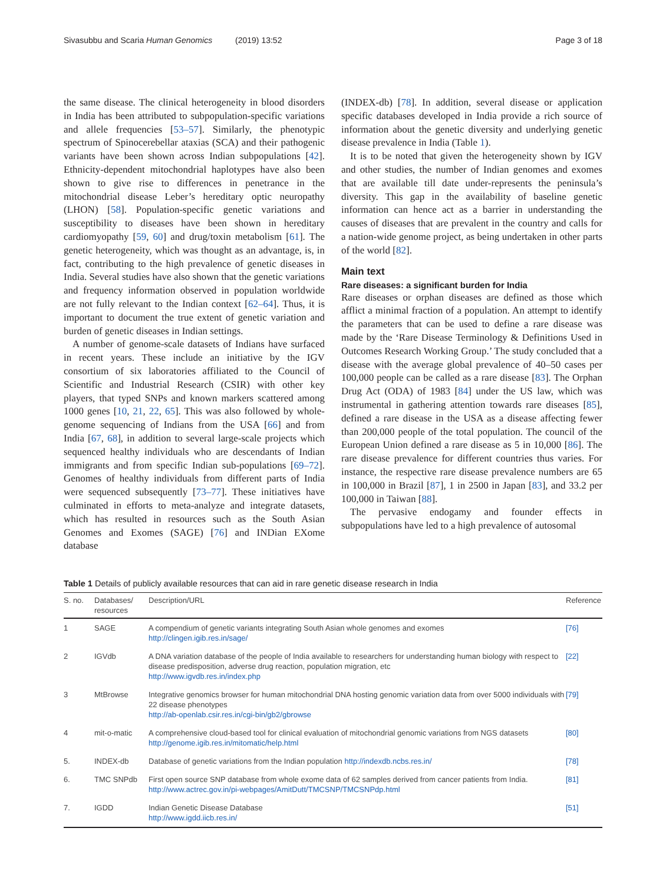Sivasubbu and Scaria Human Genomics (2019) 13:52 Page 3 of 18
the same disease. The clinical heterogeneity in blood disorders in India has been attributed to subpopulation-specific variations and allele frequencies [53–57]. Similarly, the phenotypic spectrum of Spinocerebellar ataxias (SCA) and their pathogenic variants have been shown across Indian subpopulations [42]. Ethnicity-dependent mitochondrial haplotypes have also been shown to give rise to differences in penetrance in the mitochondrial disease Leber’s hereditary optic neuropathy (LHON) [58]. Population-specific genetic variations and susceptibility to diseases have been shown in hereditary cardiomyopathy [59, 60] and drug/toxin metabolism [61]. The genetic heterogeneity, which was thought as an advantage, is, in fact, contributing to the high prevalence of genetic diseases in India. Several studies have also shown that the genetic variations and frequency information observed in population worldwide are not fully relevant to the Indian context [62–64]. Thus, it is important to document the true extent of genetic variation and burden of genetic diseases in Indian settings.
A number of genome-scale datasets of Indians have surfaced in recent years. These include an initiative by the IGV consortium of six laboratories affiliated to the Council of Scientific and Industrial Research (CSIR) with other key players, that typed SNPs and known markers scattered among 1000 genes [10, 21, 22, 65]. This was also followed by whole-genome sequencing of Indians from the USA [66] and from India [67, 68], in addition to several large-scale projects which sequenced healthy individuals who are descendants of Indian immigrants and from specific Indian sub-populations [69–72]. Genomes of healthy individuals from different parts of India were sequenced subsequently [73–77]. These initiatives have culminated in efforts to meta-analyze and integrate datasets, which has resulted in resources such as the South Asian Genomes and Exomes (SAGE) [76] and INDian EXome database
(INDEX-db) [78]. In addition, several disease or application specific databases developed in India provide a rich source of information about the genetic diversity and underlying genetic disease prevalence in India (Table 1).
It is to be noted that given the heterogeneity shown by IGV and other studies, the number of Indian genomes and exomes that are available till date under-represents the peninsula’s diversity. This gap in the availability of baseline genetic information can hence act as a barrier in understanding the causes of diseases that are prevalent in the country and calls for a nation-wide genome project, as being undertaken in other parts of the world [82].
Main text
Rare diseases: a significant burden for India
Rare diseases or orphan diseases are defined as those which afflict a minimal fraction of a population. An attempt to identify the parameters that can be used to define a rare disease was made by the ‘Rare Disease Terminology & Definitions Used in Outcomes Research Working Group.’ The study concluded that a disease with the average global prevalence of 40–50 cases per 100,000 people can be called as a rare disease [83]. The Orphan Drug Act (ODA) of 1983 [84] under the US law, which was instrumental in gathering attention towards rare diseases [85], defined a rare disease in the USA as a disease affecting fewer than 200,000 people of the total population. The council of the European Union defined a rare disease as 5 in 10,000 [86]. The rare disease prevalence for different countries thus varies. For instance, the respective rare disease prevalence numbers are 65 in 100,000 in Brazil [87], 1 in 2500 in Japan [83], and 33.2 per 100,000 in Taiwan [88].
The pervasive endogamy and founder effects in subpopulations have led to a high prevalence of autosomal
Table 1 Details of publicly available resources that can aid in rare genetic disease research in India
| S. no. | Databases/ resources | Description/URL | Reference |
| --- | --- | --- | --- |
| 1 | SAGE | A compendium of genetic variants integrating South Asian whole genomes and exomes http://clingen.igib.res.in/sage/ | [76] |
| 2 | IGVdb | A DNA variation database of the people of India available to researchers for understanding human biology with respect to disease predisposition, adverse drug reaction, population migration, etc http://www.igvdb.res.in/index.php | [22] |
| 3 | MtBrowse | Integrative genomics browser for human mitochondrial DNA hosting genomic variation data from over 5000 individuals with 22 disease phenotypes http://ab-openlab.csir.res.in/cgi-bin/gb2/gbrowse | [79] |
| 4 | mit-o-matic | A comprehensive cloud-based tool for clinical evaluation of mitochondrial genomic variations from NGS datasets http://genome.igib.res.in/mitomatic/help.html | [80] |
| 5. | INDEX-db | Database of genetic variations from the Indian population http://indexdb.ncbs.res.in/ | [78] |
| 6. | TMC SNPdb | First open source SNP database from whole exome data of 62 samples derived from cancer patients from India. http://www.actrec.gov.in/pi-webpages/AmitDutt/TMCSNP/TMCSNPdp.html | [81] |
| 7. | IGDD | Indian Genetic Disease Database http://www.igdd.iicb.res.in/ | [51] |